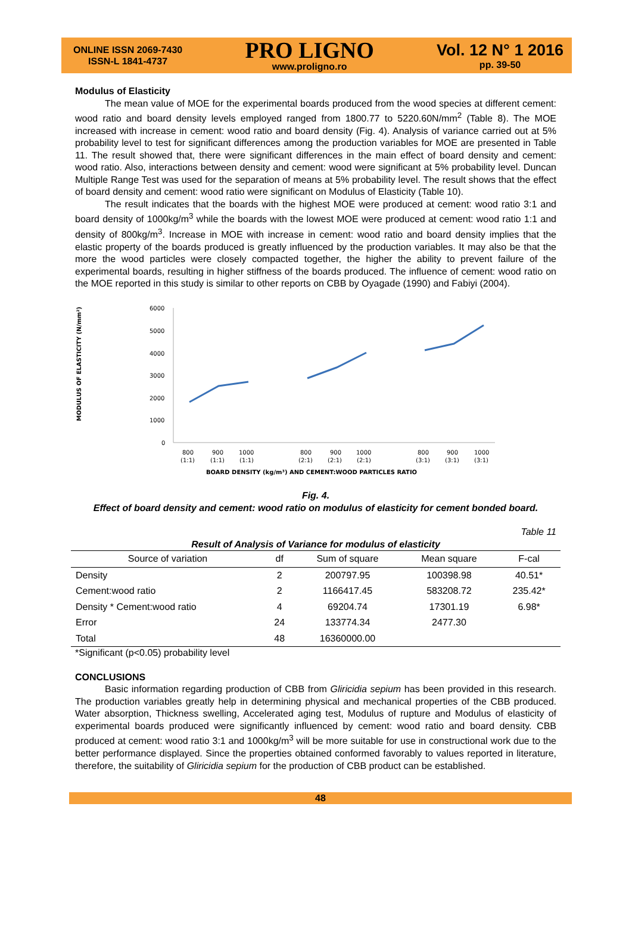ONLINE ISSN 2069-7430
ISSN-L 1841-4737
PRO LIGNO
www.proligno.ro
Vol. 12 N° 1 2016
pp. 39-50
Modulus of Elasticity
The mean value of MOE for the experimental boards produced from the wood species at different cement: wood ratio and board density levels employed ranged from 1800.77 to 5220.60N/mm<sup>2</sup> (Table 8). The MOE increased with increase in cement: wood ratio and board density (Fig. 4). Analysis of variance carried out at 5% probability level to test for significant differences among the production variables for MOE are presented in Table 11. The result showed that, there were significant differences in the main effect of board density and cement: wood ratio. Also, interactions between density and cement: wood were significant at 5% probability level. Duncan Multiple Range Test was used for the separation of means at 5% probability level. The result shows that the effect of board density and cement: wood ratio were significant on Modulus of Elasticity (Table 10).
The result indicates that the boards with the highest MOE were produced at cement: wood ratio 3:1 and board density of 1000kg/m<sup>3</sup> while the boards with the lowest MOE were produced at cement: wood ratio 1:1 and density of 800kg/m<sup>3</sup>. Increase in MOE with increase in cement: wood ratio and board density implies that the elastic property of the boards produced is greatly influenced by the production variables. It may also be that the more the wood particles were closely compacted together, the higher the ability to prevent failure of the experimental boards, resulting in higher stiffness of the boards produced. The influence of cement: wood ratio on the MOE reported in this study is similar to other reports on CBB by Oyagade (1990) and Fabiyi (2004).
MODULUS OF ELASTICITY (N/mm²)
6000
5000
4000
3000
2000
1000
0
800
900
1000
800
900
1000
800
900
1000
(1:1)
(1:1)
(1:1)
(2:1)
(2:1)
(2:1)
(3:1)
(3:1)
(3:1)
BOARD DENSITY (kg/m³) AND CEMENT:WOOD PARTICLES RATIO
Fig. 4.
Effect of board density and cement: wood ratio on modulus of elasticity for cement bonded board.
Table 11
Result of Analysis of Variance for modulus of elasticity
| Source of variation | df | Sum of square | Mean square | F-cal |
| --- | --- | --- | --- | --- |
| Density | 2 | 200797.95 | 100398.98 | 40.51* |
| Cement:wood ratio | 2 | 1166417.45 | 583208.72 | 235.42* |
| Density * Cement:wood ratio | 4 | 69204.74 | 17301.19 | 6.98* |
| Error | 24 | 133774.34 | 2477.30 | |
| Total | 48 | 16360000.00 | | |
*Significant (p<0.05) probability level
CONCLUSIONS
Basic information regarding production of CBB from Gliricidia sepium has been provided in this research. The production variables greatly help in determining physical and mechanical properties of the CBB produced. Water absorption, Thickness swelling, Accelerated aging test, Modulus of rupture and Modulus of elasticity of experimental boards produced were significantly influenced by cement: wood ratio and board density. CBB produced at cement: wood ratio 3:1 and 1000kg/m<sup>3</sup> will be more suitable for use in constructional work due to the better performance displayed. Since the properties obtained conformed favorably to values reported in literature, therefore, the suitability of Gliricidia sepium for the production of CBB product can be established.
48